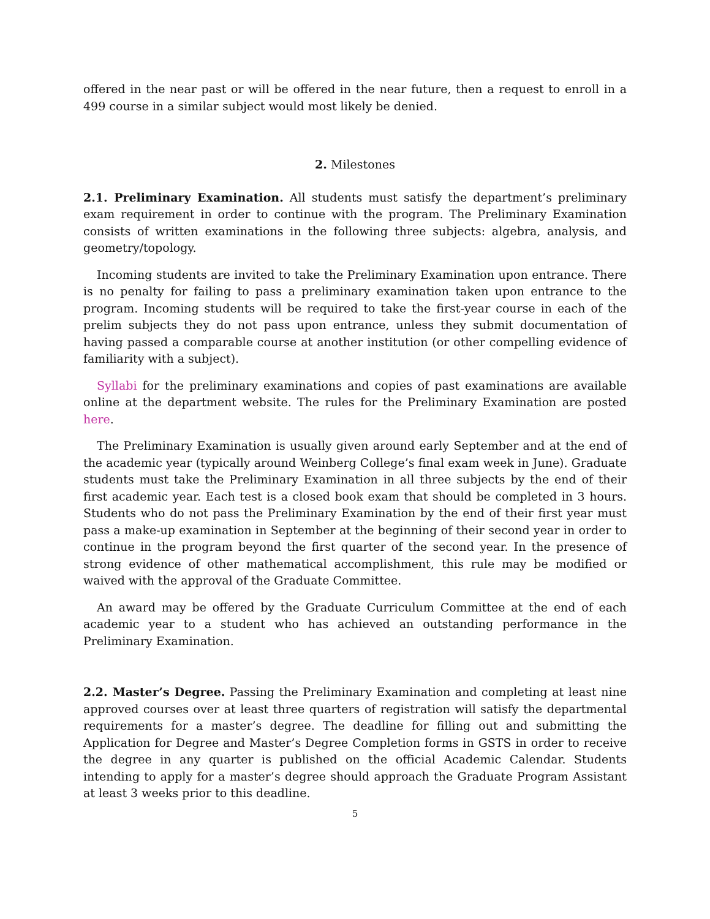offered in the near past or will be offered in the near future, then a request to enroll in a 499 course in a similar subject would most likely be denied.
2. Milestones
2.1. Preliminary Examination. All students must satisfy the department’s preliminary exam requirement in order to continue with the program. The Preliminary Examination consists of written examinations in the following three subjects: algebra, analysis, and geometry/topology.
Incoming students are invited to take the Preliminary Examination upon entrance. There is no penalty for failing to pass a preliminary examination taken upon entrance to the program. Incoming students will be required to take the first-year course in each of the prelim subjects they do not pass upon entrance, unless they submit documentation of having passed a comparable course at another institution (or other compelling evidence of familiarity with a subject).
Syllabi for the preliminary examinations and copies of past examinations are available online at the department website. The rules for the Preliminary Examination are posted here.
The Preliminary Examination is usually given around early September and at the end of the academic year (typically around Weinberg College’s final exam week in June). Graduate students must take the Preliminary Examination in all three subjects by the end of their first academic year. Each test is a closed book exam that should be completed in 3 hours. Students who do not pass the Preliminary Examination by the end of their first year must pass a make-up examination in September at the beginning of their second year in order to continue in the program beyond the first quarter of the second year. In the presence of strong evidence of other mathematical accomplishment, this rule may be modified or waived with the approval of the Graduate Committee.
An award may be offered by the Graduate Curriculum Committee at the end of each academic year to a student who has achieved an outstanding performance in the Preliminary Examination.
2.2. Master’s Degree. Passing the Preliminary Examination and completing at least nine approved courses over at least three quarters of registration will satisfy the departmental requirements for a master’s degree. The deadline for filling out and submitting the Application for Degree and Master’s Degree Completion forms in GSTS in order to receive the degree in any quarter is published on the official Academic Calendar. Students intending to apply for a master’s degree should approach the Graduate Program Assistant at least 3 weeks prior to this deadline.
5